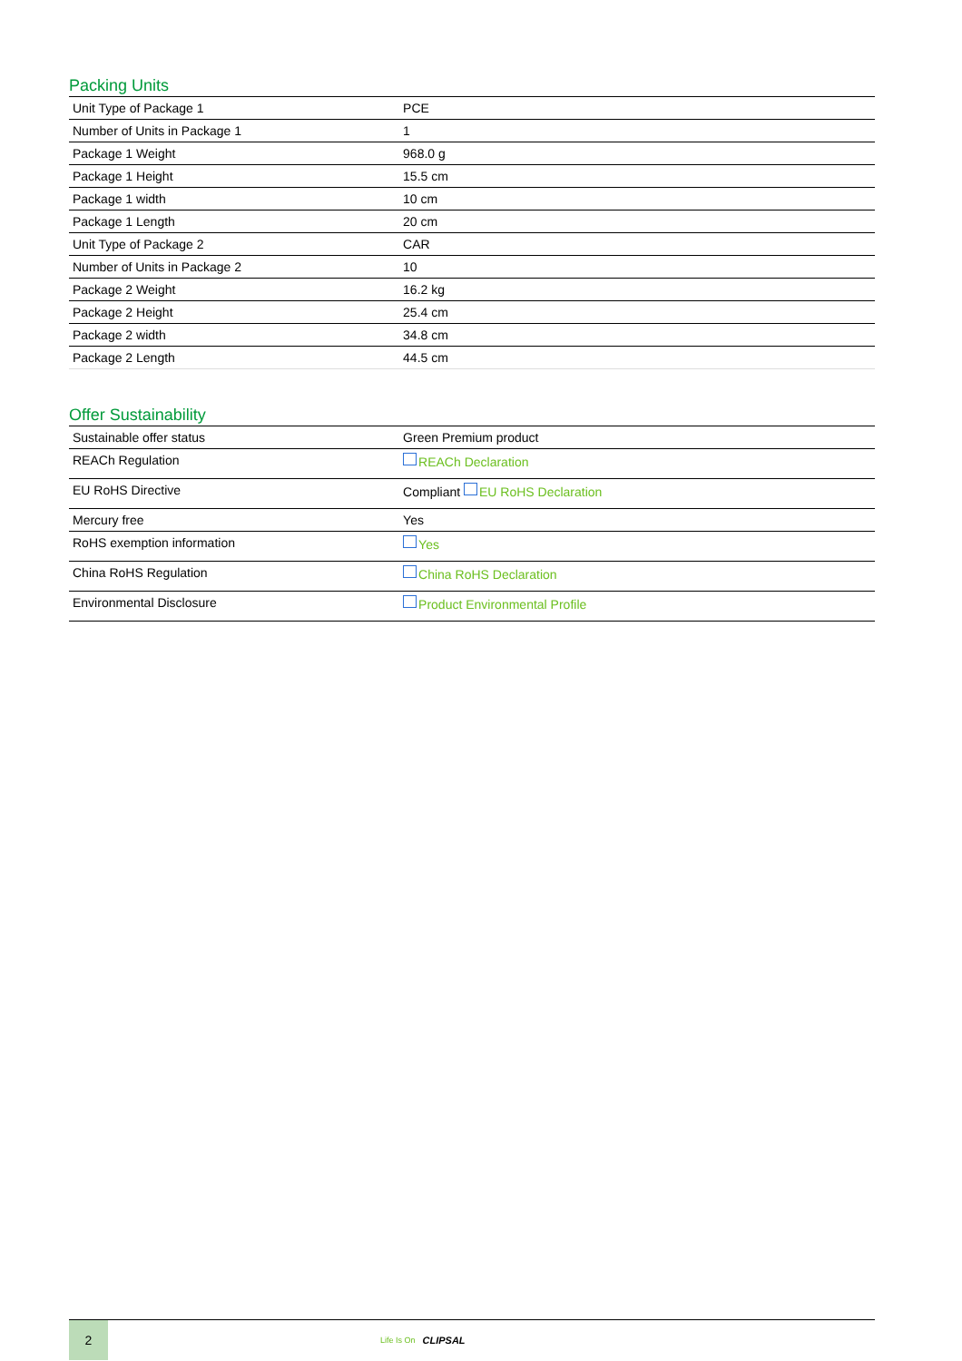Packing Units
| Unit Type of Package 1 | PCE |
| Number of Units in Package 1 | 1 |
| Package 1 Weight | 968.0 g |
| Package 1 Height | 15.5 cm |
| Package 1 width | 10 cm |
| Package 1 Length | 20 cm |
| Unit Type of Package 2 | CAR |
| Number of Units in Package 2 | 10 |
| Package 2 Weight | 16.2 kg |
| Package 2 Height | 25.4 cm |
| Package 2 width | 34.8 cm |
| Package 2 Length | 44.5 cm |
Offer Sustainability
| Sustainable offer status | Green Premium product |
| REACh Regulation | REACh Declaration |
| EU RoHS Directive | Compliant EU RoHS Declaration |
| Mercury free | Yes |
| RoHS exemption information | Yes |
| China RoHS Regulation | China RoHS Declaration |
| Environmental Disclosure | Product Environmental Profile |
2
Life Is On CLIPSAL